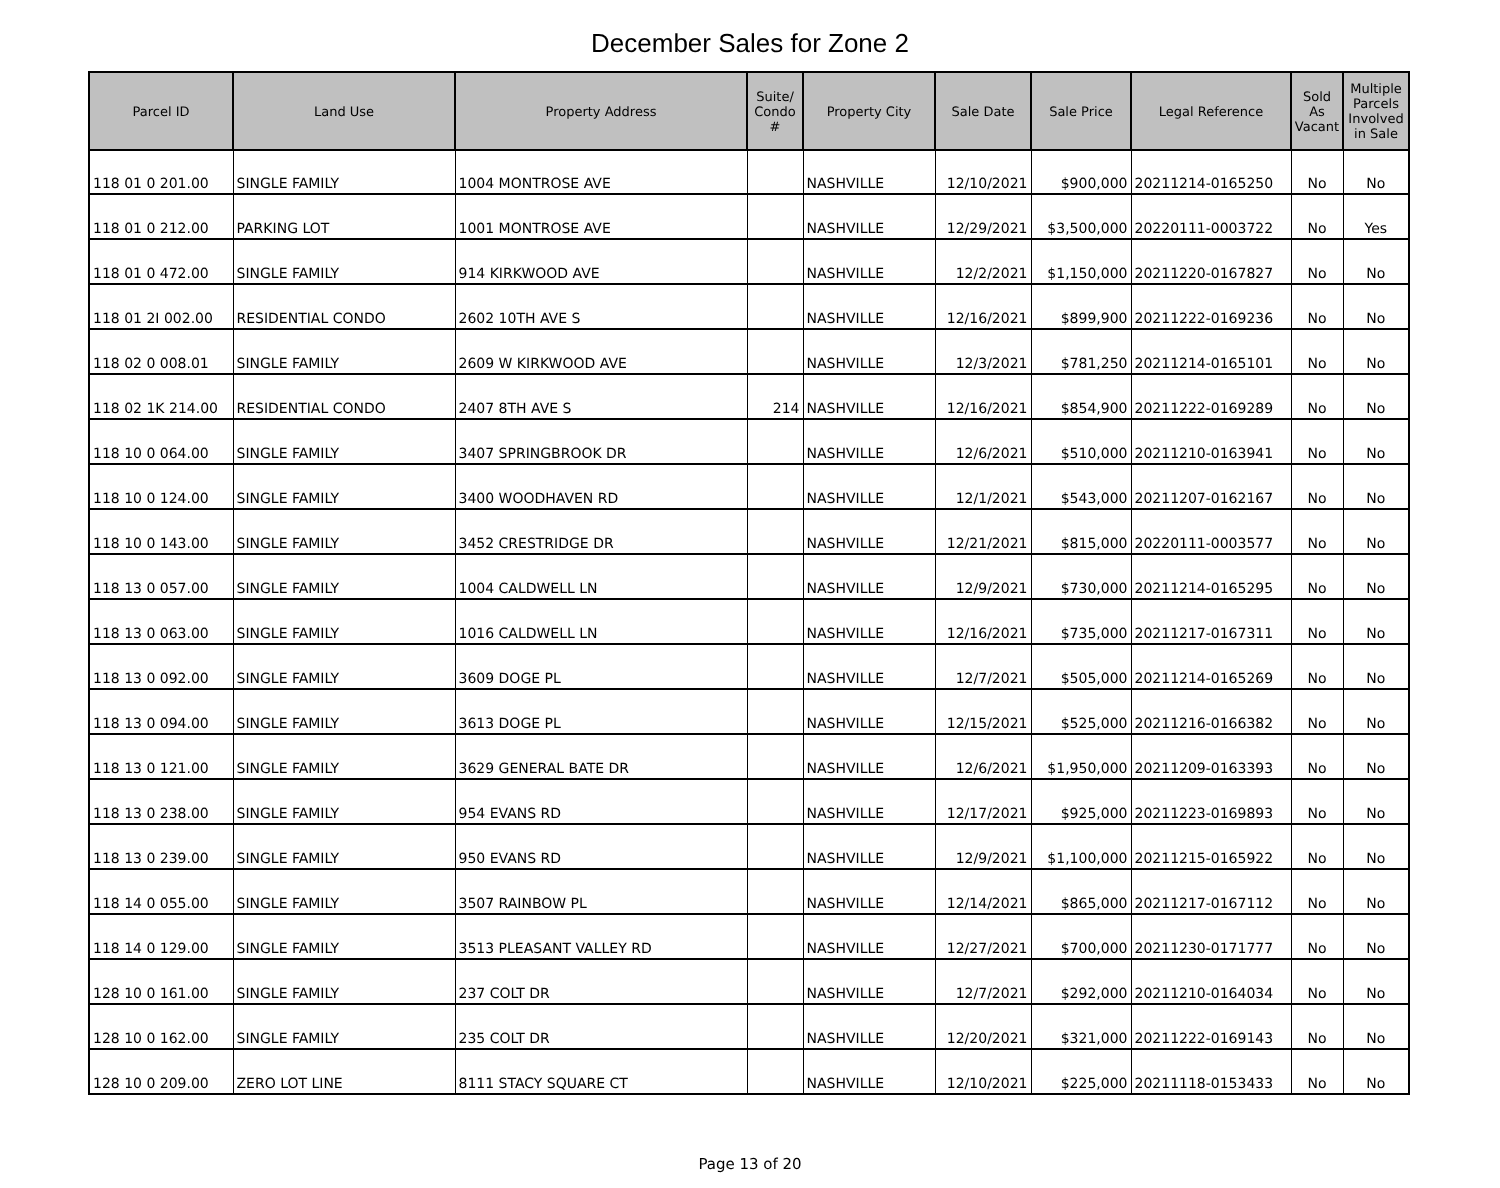December Sales for Zone 2
| Parcel ID | Land Use | Property Address | Suite/ Condo # | Property City | Sale Date | Sale Price | Legal Reference | Sold As Vacant | Multiple Parcels Involved in Sale |
| --- | --- | --- | --- | --- | --- | --- | --- | --- | --- |
| 118 01 0 201.00 | SINGLE FAMILY | 1004 MONTROSE AVE | | NASHVILLE | 12/10/2021 | $900,000 | 20211214-0165250 | No | No |
| 118 01 0 212.00 | PARKING LOT | 1001 MONTROSE AVE | | NASHVILLE | 12/29/2021 | $3,500,000 | 20220111-0003722 | No | Yes |
| 118 01 0 472.00 | SINGLE FAMILY | 914 KIRKWOOD AVE | | NASHVILLE | 12/2/2021 | $1,150,000 | 20211220-0167827 | No | No |
| 118 01 2I 002.00 | RESIDENTIAL CONDO | 2602 10TH AVE S | | NASHVILLE | 12/16/2021 | $899,900 | 20211222-0169236 | No | No |
| 118 02 0 008.01 | SINGLE FAMILY | 2609 W KIRKWOOD AVE | | NASHVILLE | 12/3/2021 | $781,250 | 20211214-0165101 | No | No |
| 118 02 1K 214.00 | RESIDENTIAL CONDO | 2407 8TH AVE S | 214 | NASHVILLE | 12/16/2021 | $854,900 | 20211222-0169289 | No | No |
| 118 10 0 064.00 | SINGLE FAMILY | 3407 SPRINGBROOK DR | | NASHVILLE | 12/6/2021 | $510,000 | 20211210-0163941 | No | No |
| 118 10 0 124.00 | SINGLE FAMILY | 3400 WOODHAVEN RD | | NASHVILLE | 12/1/2021 | $543,000 | 20211207-0162167 | No | No |
| 118 10 0 143.00 | SINGLE FAMILY | 3452 CRESTRIDGE DR | | NASHVILLE | 12/21/2021 | $815,000 | 20220111-0003577 | No | No |
| 118 13 0 057.00 | SINGLE FAMILY | 1004 CALDWELL LN | | NASHVILLE | 12/9/2021 | $730,000 | 20211214-0165295 | No | No |
| 118 13 0 063.00 | SINGLE FAMILY | 1016 CALDWELL LN | | NASHVILLE | 12/16/2021 | $735,000 | 20211217-0167311 | No | No |
| 118 13 0 092.00 | SINGLE FAMILY | 3609 DOGE PL | | NASHVILLE | 12/7/2021 | $505,000 | 20211214-0165269 | No | No |
| 118 13 0 094.00 | SINGLE FAMILY | 3613 DOGE PL | | NASHVILLE | 12/15/2021 | $525,000 | 20211216-0166382 | No | No |
| 118 13 0 121.00 | SINGLE FAMILY | 3629 GENERAL BATE DR | | NASHVILLE | 12/6/2021 | $1,950,000 | 20211209-0163393 | No | No |
| 118 13 0 238.00 | SINGLE FAMILY | 954 EVANS RD | | NASHVILLE | 12/17/2021 | $925,000 | 20211223-0169893 | No | No |
| 118 13 0 239.00 | SINGLE FAMILY | 950 EVANS RD | | NASHVILLE | 12/9/2021 | $1,100,000 | 20211215-0165922 | No | No |
| 118 14 0 055.00 | SINGLE FAMILY | 3507 RAINBOW PL | | NASHVILLE | 12/14/2021 | $865,000 | 20211217-0167112 | No | No |
| 118 14 0 129.00 | SINGLE FAMILY | 3513 PLEASANT VALLEY RD | | NASHVILLE | 12/27/2021 | $700,000 | 20211230-0171777 | No | No |
| 128 10 0 161.00 | SINGLE FAMILY | 237 COLT DR | | NASHVILLE | 12/7/2021 | $292,000 | 20211210-0164034 | No | No |
| 128 10 0 162.00 | SINGLE FAMILY | 235 COLT DR | | NASHVILLE | 12/20/2021 | $321,000 | 20211222-0169143 | No | No |
| 128 10 0 209.00 | ZERO LOT LINE | 8111 STACY SQUARE CT | | NASHVILLE | 12/10/2021 | $225,000 | 20211118-0153433 | No | No |
Page 13 of 20